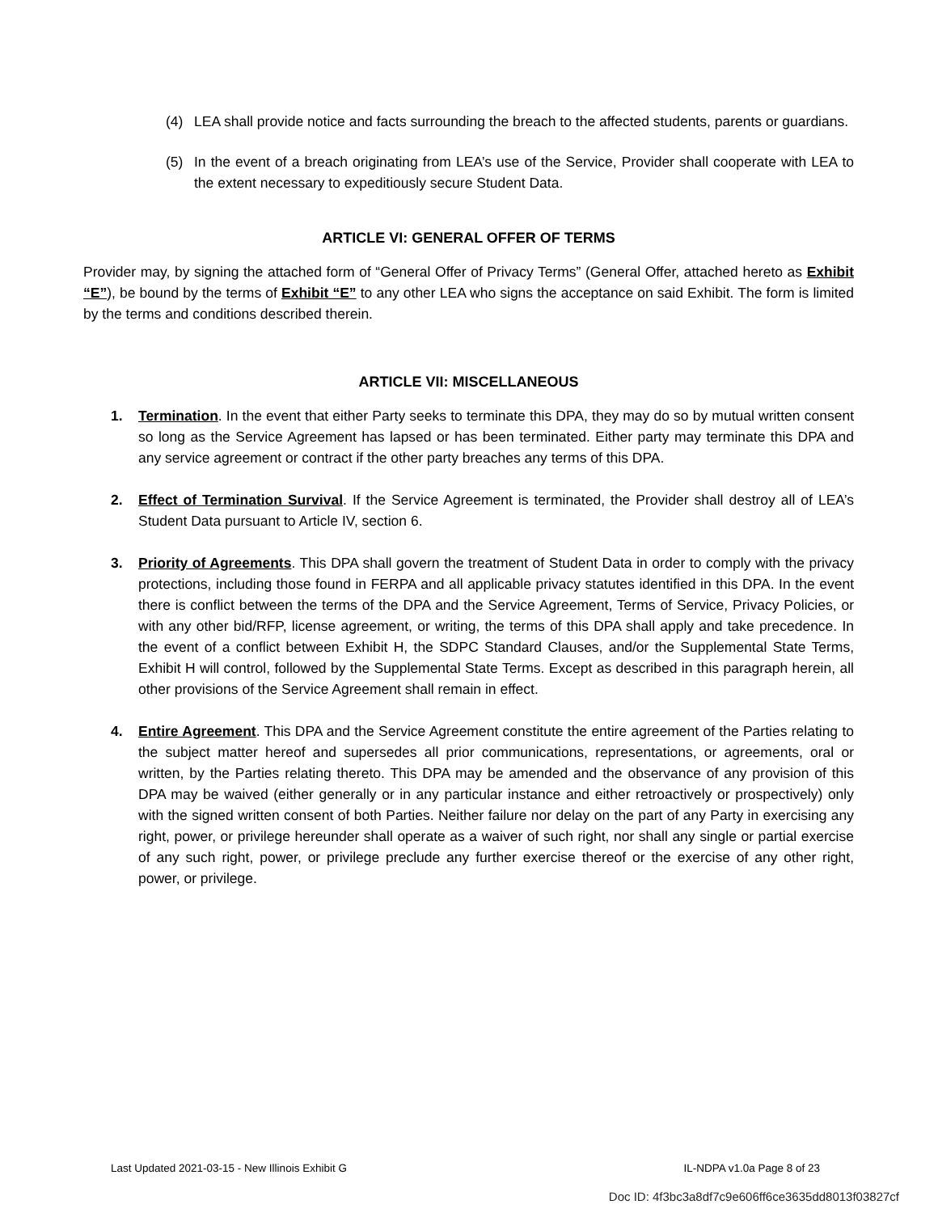(4) LEA shall provide notice and facts surrounding the breach to the affected students, parents or guardians.
(5) In the event of a breach originating from LEA’s use of the Service, Provider shall cooperate with LEA to the extent necessary to expeditiously secure Student Data.
ARTICLE VI: GENERAL OFFER OF TERMS
Provider may, by signing the attached form of “General Offer of Privacy Terms” (General Offer, attached hereto as Exhibit “E”), be bound by the terms of Exhibit “E” to any other LEA who signs the acceptance on said Exhibit. The form is limited by the terms and conditions described therein.
ARTICLE VII: MISCELLANEOUS
1. Termination. In the event that either Party seeks to terminate this DPA, they may do so by mutual written consent so long as the Service Agreement has lapsed or has been terminated. Either party may terminate this DPA and any service agreement or contract if the other party breaches any terms of this DPA.
2. Effect of Termination Survival. If the Service Agreement is terminated, the Provider shall destroy all of LEA’s Student Data pursuant to Article IV, section 6.
3. Priority of Agreements. This DPA shall govern the treatment of Student Data in order to comply with the privacy protections, including those found in FERPA and all applicable privacy statutes identified in this DPA. In the event there is conflict between the terms of the DPA and the Service Agreement, Terms of Service, Privacy Policies, or with any other bid/RFP, license agreement, or writing, the terms of this DPA shall apply and take precedence. In the event of a conflict between Exhibit H, the SDPC Standard Clauses, and/or the Supplemental State Terms, Exhibit H will control, followed by the Supplemental State Terms. Except as described in this paragraph herein, all other provisions of the Service Agreement shall remain in effect.
4. Entire Agreement. This DPA and the Service Agreement constitute the entire agreement of the Parties relating to the subject matter hereof and supersedes all prior communications, representations, or agreements, oral or written, by the Parties relating thereto. This DPA may be amended and the observance of any provision of this DPA may be waived (either generally or in any particular instance and either retroactively or prospectively) only with the signed written consent of both Parties. Neither failure nor delay on the part of any Party in exercising any right, power, or privilege hereunder shall operate as a waiver of such right, nor shall any single or partial exercise of any such right, power, or privilege preclude any further exercise thereof or the exercise of any other right, power, or privilege.
Last Updated 2021-03-15 - New Illinois Exhibit G IL-NDPA v1.0a Page 8 of 23
Doc ID: 4f3bc3a8df7c9e606ff6ce3635dd8013f03827cf